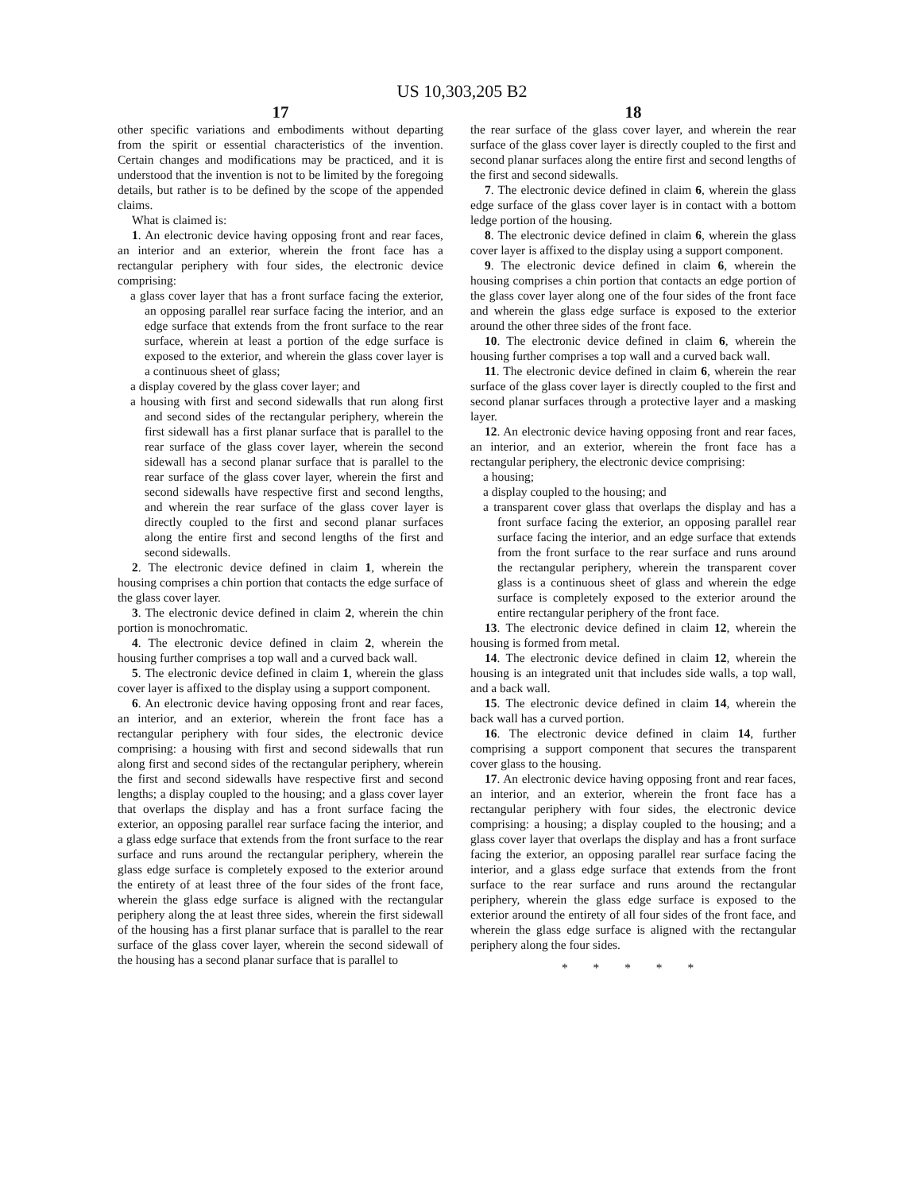US 10,303,205 B2
17
other specific variations and embodiments without departing from the spirit or essential characteristics of the invention. Certain changes and modifications may be practiced, and it is understood that the invention is not to be limited by the foregoing details, but rather is to be defined by the scope of the appended claims.
What is claimed is:
1. An electronic device having opposing front and rear faces, an interior and an exterior, wherein the front face has a rectangular periphery with four sides, the electronic device comprising:
a glass cover layer that has a front surface facing the exterior, an opposing parallel rear surface facing the interior, and an edge surface that extends from the front surface to the rear surface, wherein at least a portion of the edge surface is exposed to the exterior, and wherein the glass cover layer is a continuous sheet of glass;
a display covered by the glass cover layer; and
a housing with first and second sidewalls that run along first and second sides of the rectangular periphery, wherein the first sidewall has a first planar surface that is parallel to the rear surface of the glass cover layer, wherein the second sidewall has a second planar surface that is parallel to the rear surface of the glass cover layer, wherein the first and second sidewalls have respective first and second lengths, and wherein the rear surface of the glass cover layer is directly coupled to the first and second planar surfaces along the entire first and second lengths of the first and second sidewalls.
2. The electronic device defined in claim 1, wherein the housing comprises a chin portion that contacts the edge surface of the glass cover layer.
3. The electronic device defined in claim 2, wherein the chin portion is monochromatic.
4. The electronic device defined in claim 2, wherein the housing further comprises a top wall and a curved back wall.
5. The electronic device defined in claim 1, wherein the glass cover layer is affixed to the display using a support component.
6. An electronic device having opposing front and rear faces, an interior, and an exterior, wherein the front face has a rectangular periphery with four sides, the electronic device comprising: a housing with first and second sidewalls that run along first and second sides of the rectangular periphery, wherein the first and second sidewalls have respective first and second lengths; a display coupled to the housing; and a glass cover layer that overlaps the display and has a front surface facing the exterior, an opposing parallel rear surface facing the interior, and a glass edge surface that extends from the front surface to the rear surface and runs around the rectangular periphery, wherein the glass edge surface is completely exposed to the exterior around the entirety of at least three of the four sides of the front face, wherein the glass edge surface is aligned with the rectangular periphery along the at least three sides, wherein the first sidewall of the housing has a first planar surface that is parallel to the rear surface of the glass cover layer, wherein the second sidewall of the housing has a second planar surface that is parallel to
18
the rear surface of the glass cover layer, and wherein the rear surface of the glass cover layer is directly coupled to the first and second planar surfaces along the entire first and second lengths of the first and second sidewalls.
7. The electronic device defined in claim 6, wherein the glass edge surface of the glass cover layer is in contact with a bottom ledge portion of the housing.
8. The electronic device defined in claim 6, wherein the glass cover layer is affixed to the display using a support component.
9. The electronic device defined in claim 6, wherein the housing comprises a chin portion that contacts an edge portion of the glass cover layer along one of the four sides of the front face and wherein the glass edge surface is exposed to the exterior around the other three sides of the front face.
10. The electronic device defined in claim 6, wherein the housing further comprises a top wall and a curved back wall.
11. The electronic device defined in claim 6, wherein the rear surface of the glass cover layer is directly coupled to the first and second planar surfaces through a protective layer and a masking layer.
12. An electronic device having opposing front and rear faces, an interior, and an exterior, wherein the front face has a rectangular periphery, the electronic device comprising:
a housing;
a display coupled to the housing; and
a transparent cover glass that overlaps the display and has a front surface facing the exterior, an opposing parallel rear surface facing the interior, and an edge surface that extends from the front surface to the rear surface and runs around the rectangular periphery, wherein the transparent cover glass is a continuous sheet of glass and wherein the edge surface is completely exposed to the exterior around the entire rectangular periphery of the front face.
13. The electronic device defined in claim 12, wherein the housing is formed from metal.
14. The electronic device defined in claim 12, wherein the housing is an integrated unit that includes side walls, a top wall, and a back wall.
15. The electronic device defined in claim 14, wherein the back wall has a curved portion.
16. The electronic device defined in claim 14, further comprising a support component that secures the transparent cover glass to the housing.
17. An electronic device having opposing front and rear faces, an interior, and an exterior, wherein the front face has a rectangular periphery with four sides, the electronic device comprising: a housing; a display coupled to the housing; and a glass cover layer that overlaps the display and has a front surface facing the exterior, an opposing parallel rear surface facing the interior, and a glass edge surface that extends from the front surface to the rear surface and runs around the rectangular periphery, wherein the glass edge surface is exposed to the exterior around the entirety of all four sides of the front face, and wherein the glass edge surface is aligned with the rectangular periphery along the four sides.
* * * * *